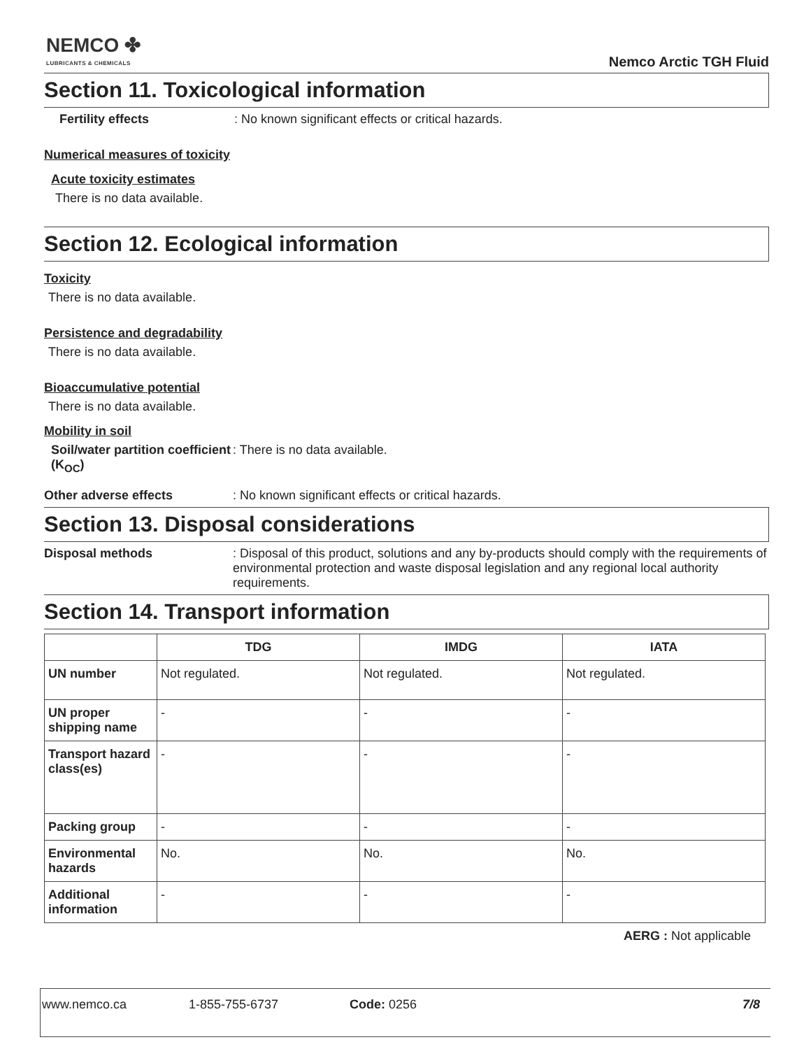NEMCO ✤
LUBRICANTS & CHEMICALS
Nemco Arctic TGH Fluid
Section 11. Toxicological information
Fertility effects : No known significant effects or critical hazards.
Numerical measures of toxicity
Acute toxicity estimates
There is no data available.
Section 12. Ecological information
Toxicity
There is no data available.
Persistence and degradability
There is no data available.
Bioaccumulative potential
There is no data available.
Mobility in soil
Soil/water partition coefficient (K<sub>OC</sub>)
: There is no data available.
Other adverse effects : No known significant effects or critical hazards.
Section 13. Disposal considerations
Disposal methods : Disposal of this product, solutions and any by-products should comply with the requirements of environmental protection and waste disposal legislation and any regional local authority requirements.
Section 14. Transport information
| | TDG | IMDG | IATA |
| --- | --- | --- | --- |
| UN number | Not regulated. | Not regulated. | Not regulated. |
| UN proper shipping name | - | - | - |
| Transport hazard class(es) | - | - | - |
| Packing group | - | - | - |
| Environmental hazards | No. | No. | No. |
| Additional information | - | - | - |
AERG : Not applicable
www.nemco.ca 1-855-755-6737 Code: 0256 7/8